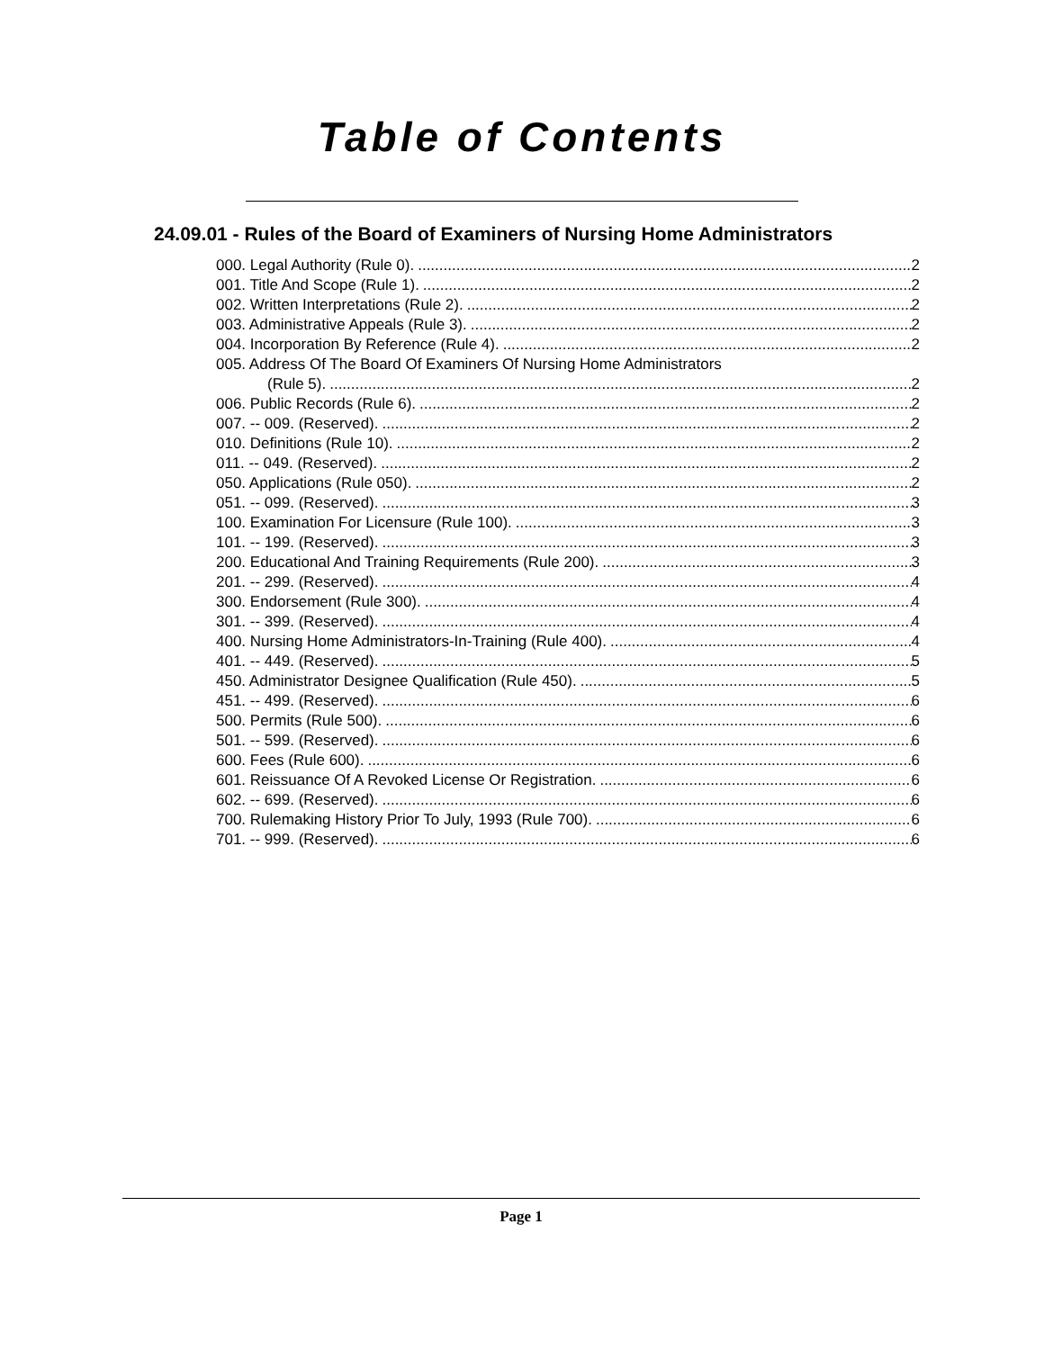Table of Contents
24.09.01 - Rules of the Board of Examiners of Nursing Home Administrators
000. Legal Authority (Rule 0). 2
001. Title And Scope (Rule 1). 2
002. Written Interpretations (Rule 2). 2
003. Administrative Appeals (Rule 3). 2
004. Incorporation By Reference (Rule 4). 2
005. Address Of The Board Of Examiners Of Nursing Home Administrators
(Rule 5). 2
006. Public Records (Rule 6). 2
007. -- 009. (Reserved). 2
010. Definitions (Rule 10). 2
011. -- 049. (Reserved). 2
050. Applications (Rule 050). 2
051. -- 099. (Reserved). 3
100. Examination For Licensure (Rule 100). 3
101. -- 199. (Reserved). 3
200. Educational And Training Requirements (Rule 200). 3
201. -- 299. (Reserved). 4
300. Endorsement (Rule 300). 4
301. -- 399. (Reserved). 4
400. Nursing Home Administrators-In-Training (Rule 400). 4
401. -- 449. (Reserved). 5
450. Administrator Designee Qualification (Rule 450). 5
451. -- 499. (Reserved). 6
500. Permits (Rule 500). 6
501. -- 599. (Reserved). 6
600. Fees (Rule 600). 6
601. Reissuance Of A Revoked License Or Registration. 6
602. -- 699. (Reserved). 6
700. Rulemaking History Prior To July, 1993 (Rule 700). 6
701. -- 999. (Reserved). 6
Page 1